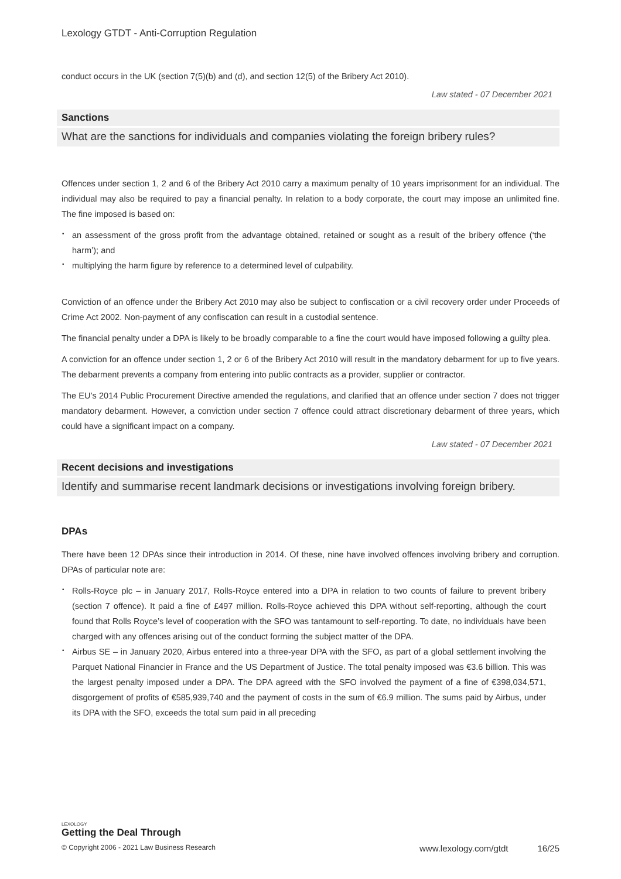Lexology GTDT - Anti-Corruption Regulation
conduct occurs in the UK (section 7(5)(b) and (d), and section 12(5) of the Bribery Act 2010).
Law stated - 07 December 2021
Sanctions
What are the sanctions for individuals and companies violating the foreign bribery rules?
Offences under section 1, 2 and 6 of the Bribery Act 2010 carry a maximum penalty of 10 years imprisonment for an individual. The individual may also be required to pay a financial penalty. In relation to a body corporate, the court may impose an unlimited fine. The fine imposed is based on:
• an assessment of the gross profit from the advantage obtained, retained or sought as a result of the bribery offence (‘the harm’); and
• multiplying the harm figure by reference to a determined level of culpability.
Conviction of an offence under the Bribery Act 2010 may also be subject to confiscation or a civil recovery order under Proceeds of Crime Act 2002. Non-payment of any confiscation can result in a custodial sentence.
The financial penalty under a DPA is likely to be broadly comparable to a fine the court would have imposed following a guilty plea.
A conviction for an offence under section 1, 2 or 6 of the Bribery Act 2010 will result in the mandatory debarment for up to five years. The debarment prevents a company from entering into public contracts as a provider, supplier or contractor.
The EU’s 2014 Public Procurement Directive amended the regulations, and clarified that an offence under section 7 does not trigger mandatory debarment. However, a conviction under section 7 offence could attract discretionary debarment of three years, which could have a significant impact on a company.
Law stated - 07 December 2021
Recent decisions and investigations
Identify and summarise recent landmark decisions or investigations involving foreign bribery.
DPAs
There have been 12 DPAs since their introduction in 2014. Of these, nine have involved offences involving bribery and corruption. DPAs of particular note are:
• Rolls-Royce plc – in January 2017, Rolls-Royce entered into a DPA in relation to two counts of failure to prevent bribery (section 7 offence). It paid a fine of £497 million. Rolls-Royce achieved this DPA without self-reporting, although the court found that Rolls Royce’s level of cooperation with the SFO was tantamount to self-reporting. To date, no individuals have been charged with any offences arising out of the conduct forming the subject matter of the DPA.
• Airbus SE – in January 2020, Airbus entered into a three-year DPA with the SFO, as part of a global settlement involving the Parquet National Financier in France and the US Department of Justice. The total penalty imposed was €3.6 billion. This was the largest penalty imposed under a DPA. The DPA agreed with the SFO involved the payment of a fine of €398,034,571, disgorgement of profits of €585,939,740 and the payment of costs in the sum of €6.9 million. The sums paid by Airbus, under its DPA with the SFO, exceeds the total sum paid in all preceding
LEXOLOGY
Getting the Deal Through
© Copyright 2006 - 2021 Law Business Research www.lexology.com/gtdt 16/25